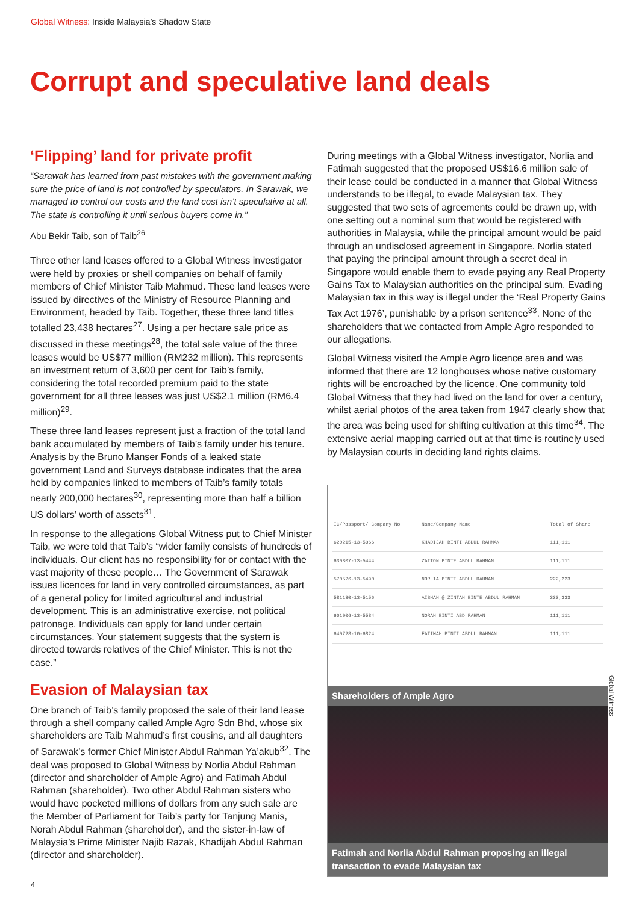Global Witness: Inside Malaysia’s Shadow State
Corrupt and speculative land deals
‘Flipping’ land for private profit
“Sarawak has learned from past mistakes with the government making sure the price of land is not controlled by speculators. In Sarawak, we managed to control our costs and the land cost isn’t speculative at all. The state is controlling it until serious buyers come in.”
Abu Bekir Taib, son of Taib<sup>26</sup>
Three other land leases offered to a Global Witness investigator were held by proxies or shell companies on behalf of family members of Chief Minister Taib Mahmud. These land leases were issued by directives of the Ministry of Resource Planning and Environment, headed by Taib. Together, these three land titles totalled 23,438 hectares<sup>27</sup>. Using a per hectare sale price as discussed in these meetings<sup>28</sup>, the total sale value of the three leases would be US$77 million (RM232 million). This represents an investment return of 3,600 per cent for Taib’s family, considering the total recorded premium paid to the state government for all three leases was just US$2.1 million (RM6.4 million)<sup>29</sup>.
These three land leases represent just a fraction of the total land bank accumulated by members of Taib’s family under his tenure. Analysis by the Bruno Manser Fonds of a leaked state government Land and Surveys database indicates that the area held by companies linked to members of Taib’s family totals nearly 200,000 hectares<sup>30</sup>, representing more than half a billion US dollars’ worth of assets<sup>31</sup>.
In response to the allegations Global Witness put to Chief Minister Taib, we were told that Taib’s “wider family consists of hundreds of individuals. Our client has no responsibility for or contact with the vast majority of these people… The Government of Sarawak issues licences for land in very controlled circumstances, as part of a general policy for limited agricultural and industrial development. This is an administrative exercise, not political patronage. Individuals can apply for land under certain circumstances. Your statement suggests that the system is directed towards relatives of the Chief Minister. This is not the case.”
Evasion of Malaysian tax
One branch of Taib’s family proposed the sale of their land lease through a shell company called Ample Agro Sdn Bhd, whose six shareholders are Taib Mahmud’s first cousins, and all daughters of Sarawak’s former Chief Minister Abdul Rahman Ya’akub<sup>32</sup>. The deal was proposed to Global Witness by Norlia Abdul Rahman (director and shareholder of Ample Agro) and Fatimah Abdul Rahman (shareholder). Two other Abdul Rahman sisters who would have pocketed millions of dollars from any such sale are the Member of Parliament for Taib’s party for Tanjung Manis, Norah Abdul Rahman (shareholder), and the sister-in-law of Malaysia’s Prime Minister Najib Razak, Khadijah Abdul Rahman (director and shareholder).
During meetings with a Global Witness investigator, Norlia and Fatimah suggested that the proposed US$16.6 million sale of their lease could be conducted in a manner that Global Witness understands to be illegal, to evade Malaysian tax. They suggested that two sets of agreements could be drawn up, with one setting out a nominal sum that would be registered with authorities in Malaysia, while the principal amount would be paid through an undisclosed agreement in Singapore. Norlia stated that paying the principal amount through a secret deal in Singapore would enable them to evade paying any Real Property Gains Tax to Malaysian authorities on the principal sum. Evading Malaysian tax in this way is illegal under the ‘Real Property Gains Tax Act 1976’, punishable by a prison sentence<sup>33</sup>. None of the shareholders that we contacted from Ample Agro responded to our allegations.
Global Witness visited the Ample Agro licence area and was informed that there are 12 longhouses whose native customary rights will be encroached by the licence. One community told Global Witness that they had lived on the land for over a century, whilst aerial photos of the area taken from 1947 clearly show that the area was being used for shifting cultivation at this time<sup>34</sup>. The extensive aerial mapping carried out at that time is routinely used by Malaysian courts in deciding land rights claims.
| IC/Passport/ Company No | Name/Company Name | Total of Share |
| --- | --- | --- |
| 620215-13-5066 | KHADIJAH BINTI ABDUL RAHMAN | 111,111 |
| 630807-13-5444 | ZAITON BINTE ABDUL RAHMAN | 111,111 |
| 570526-13-5490 | NORLIA BINTI ABDUL RAHMAN | 222,223 |
| 581130-13-5156 | AISHAH @ ZINTAH BINTE ABDUL RAHMAN | 333,333 |
| 601006-13-5584 | NORAH BINTI ABD RAHMAN | 111,111 |
| 640728-10-6824 | FATIMAH BINTI ABDUL RAHMAN | 111,111 |
Shareholders of Ample Agro
Fatimah and Norlia Abdul Rahman proposing an illegal transaction to evade Malaysian tax
Global Witness
4